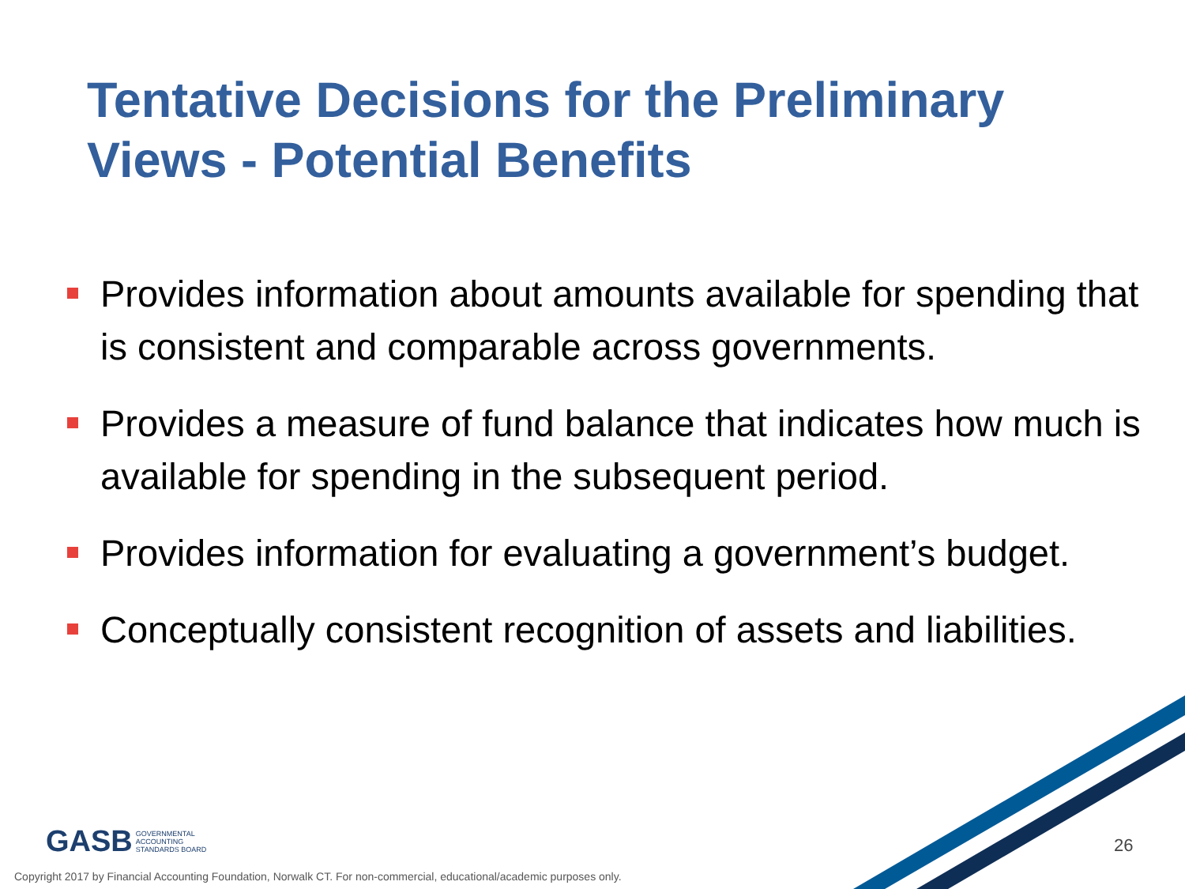Tentative Decisions for the Preliminary Views - Potential Benefits
Provides information about amounts available for spending that is consistent and comparable across governments.
Provides a measure of fund balance that indicates how much is available for spending in the subsequent period.
Provides information for evaluating a government’s budget.
Conceptually consistent recognition of assets and liabilities.
GASB GOVERNMENTAL
ACCOUNTING
STANDARDS BOARD
26
Copyright 2017 by Financial Accounting Foundation, Norwalk CT. For non-commercial, educational/academic purposes only.